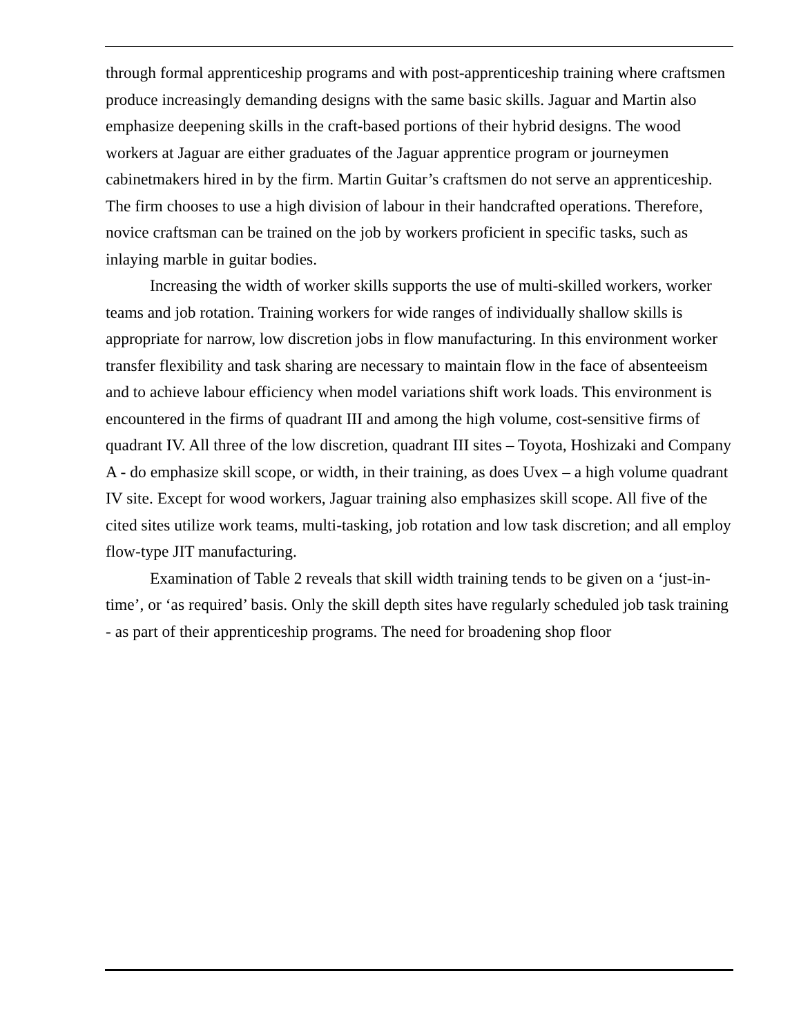through formal apprenticeship programs and with post-apprenticeship training where craftsmen produce increasingly demanding designs with the same basic skills. Jaguar and Martin also emphasize deepening skills in the craft-based portions of their hybrid designs. The wood workers at Jaguar are either graduates of the Jaguar apprentice program or journeymen cabinetmakers hired in by the firm. Martin Guitar’s craftsmen do not serve an apprenticeship. The firm chooses to use a high division of labour in their handcrafted operations. Therefore, novice craftsman can be trained on the job by workers proficient in specific tasks, such as inlaying marble in guitar bodies.
Increasing the width of worker skills supports the use of multi-skilled workers, worker teams and job rotation. Training workers for wide ranges of individually shallow skills is appropriate for narrow, low discretion jobs in flow manufacturing. In this environment worker transfer flexibility and task sharing are necessary to maintain flow in the face of absenteeism and to achieve labour efficiency when model variations shift work loads. This environment is encountered in the firms of quadrant III and among the high volume, cost-sensitive firms of quadrant IV. All three of the low discretion, quadrant III sites – Toyota, Hoshizaki and Company A - do emphasize skill scope, or width, in their training, as does Uvex – a high volume quadrant IV site. Except for wood workers, Jaguar training also emphasizes skill scope. All five of the cited sites utilize work teams, multi-tasking, job rotation and low task discretion; and all employ flow-type JIT manufacturing.
Examination of Table 2 reveals that skill width training tends to be given on a ‘just-in-time’, or ‘as required’ basis. Only the skill depth sites have regularly scheduled job task training - as part of their apprenticeship programs. The need for broadening shop floor